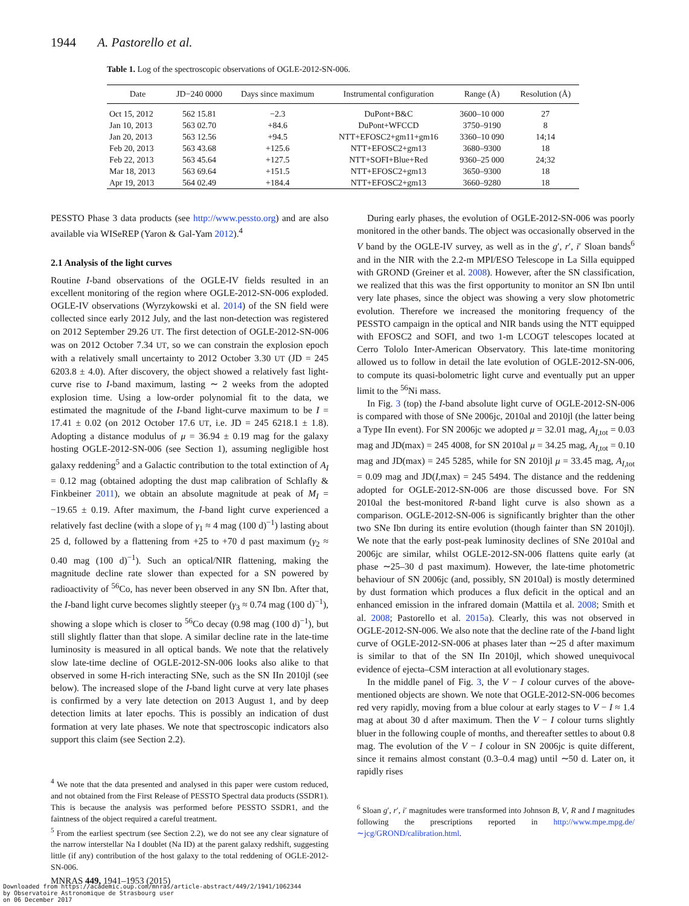1944 A. Pastorello et al.
Table 1. Log of the spectroscopic observations of OGLE-2012-SN-006.
| Date | JD−240 0000 | Days since maximum | Instrumental configuration | Range (Å) | Resolution (Å) |
| --- | --- | --- | --- | --- | --- |
| Oct 15, 2012 | 562 15.81 | −2.3 | DuPont+B&C | 3600–10 000 | 27 |
| Jan 10, 2013 | 563 02.70 | +84.6 | DuPont+WFCCD | 3750–9190 | 8 |
| Jan 20, 2013 | 563 12.56 | +94.5 | NTT+EFOSC2+gm11+gm16 | 3360–10 090 | 14;14 |
| Feb 20, 2013 | 563 43.68 | +125.6 | NTT+EFOSC2+gm13 | 3680–9300 | 18 |
| Feb 22, 2013 | 563 45.64 | +127.5 | NTT+SOFI+Blue+Red | 9360–25 000 | 24;32 |
| Mar 18, 2013 | 563 69.64 | +151.5 | NTT+EFOSC2+gm13 | 3650–9300 | 18 |
| Apr 19, 2013 | 564 02.49 | +184.4 | NTT+EFOSC2+gm13 | 3660–9280 | 18 |
PESSTO Phase 3 data products (see http://www.pessto.org) and are also available via WISeREP (Yaron & Gal-Yam 2012).<sup>4</sup>
2.1 Analysis of the light curves
Routine I-band observations of the OGLE-IV fields resulted in an excellent monitoring of the region where OGLE-2012-SN-006 exploded. OGLE-IV observations (Wyrzykowski et al. 2014) of the SN field were collected since early 2012 July, and the last non-detection was registered on 2012 September 29.26 UT. The first detection of OGLE-2012-SN-006 was on 2012 October 7.34 UT, so we can constrain the explosion epoch with a relatively small uncertainty to 2012 October 3.30 UT (JD = 245 6203.8 ± 4.0). After discovery, the object showed a relatively fast light-curve rise to I-band maximum, lasting ∼ 2 weeks from the adopted explosion time. Using a low-order polynomial fit to the data, we estimated the magnitude of the I-band light-curve maximum to be I = 17.41 ± 0.02 (on 2012 October 17.6 UT, i.e. JD = 245 6218.1 ± 1.8). Adopting a distance modulus of μ = 36.94 ± 0.19 mag for the galaxy hosting OGLE-2012-SN-006 (see Section 1), assuming negligible host galaxy reddening<sup>5</sup> and a Galactic contribution to the total extinction of A<sub>I</sub> = 0.12 mag (obtained adopting the dust map calibration of Schlafly & Finkbeiner 2011), we obtain an absolute magnitude at peak of M<sub>I</sub> = −19.65 ± 0.19. After maximum, the I-band light curve experienced a relatively fast decline (with a slope of γ<sub>1</sub> ≈ 4 mag (100 d)<sup>−1</sup>) lasting about 25 d, followed by a flattening from +25 to +70 d past maximum (γ<sub>2</sub> ≈ 0.40 mag (100 d)<sup>−1</sup>). Such an optical/NIR flattening, making the magnitude decline rate slower than expected for a SN powered by radioactivity of <sup>56</sup>Co, has never been observed in any SN Ibn. After that, the I-band light curve becomes slightly steeper (γ<sub>3</sub> ≈ 0.74 mag (100 d)<sup>−1</sup>), showing a slope which is closer to <sup>56</sup>Co decay (0.98 mag (100 d)<sup>−1</sup>), but still slightly flatter than that slope. A similar decline rate in the late-time luminosity is measured in all optical bands. We note that the relatively slow late-time decline of OGLE-2012-SN-006 looks also alike to that observed in some H-rich interacting SNe, such as the SN IIn 2010jl (see below). The increased slope of the I-band light curve at very late phases is confirmed by a very late detection on 2013 August 1, and by deep detection limits at later epochs. This is possibly an indication of dust formation at very late phases. We note that spectroscopic indicators also support this claim (see Section 2.2).
<sup>4</sup> We note that the data presented and analysed in this paper were custom reduced, and not obtained from the First Release of PESSTO Spectral data products (SSDR1). This is because the analysis was performed before PESSTO SSDR1, and the faintness of the object required a careful treatment.
<sup>5</sup> From the earliest spectrum (see Section 2.2), we do not see any clear signature of the narrow interstellar Na I doublet (Na ID) at the parent galaxy redshift, suggesting little (if any) contribution of the host galaxy to the total reddening of OGLE-2012-SN-006.
During early phases, the evolution of OGLE-2012-SN-006 was poorly monitored in the other bands. The object was occasionally observed in the V band by the OGLE-IV survey, as well as in the g′, r′, i′ Sloan bands<sup>6</sup> and in the NIR with the 2.2-m MPI/ESO Telescope in La Silla equipped with GROND (Greiner et al. 2008). However, after the SN classification, we realized that this was the first opportunity to monitor an SN Ibn until very late phases, since the object was showing a very slow photometric evolution. Therefore we increased the monitoring frequency of the PESSTO campaign in the optical and NIR bands using the NTT equipped with EFOSC2 and SOFI, and two 1-m LCOGT telescopes located at Cerro Tololo Inter-American Observatory. This late-time monitoring allowed us to follow in detail the late evolution of OGLE-2012-SN-006, to compute its quasi-bolometric light curve and eventually put an upper limit to the <sup>56</sup>Ni mass.
In Fig. 3 (top) the I-band absolute light curve of OGLE-2012-SN-006 is compared with those of SNe 2006jc, 2010al and 2010jl (the latter being a Type IIn event). For SN 2006jc we adopted μ = 32.01 mag, A<sub>I,tot</sub> = 0.03 mag and JD(max) = 245 4008, for SN 2010al μ = 34.25 mag, A<sub>I,tot</sub> = 0.10 mag and JD(max) = 245 5285, while for SN 2010jl μ = 33.45 mag, A<sub>I,tot</sub> = 0.09 mag and JD(I,max) = 245 5494. The distance and the reddening adopted for OGLE-2012-SN-006 are those discussed bove. For SN 2010al the best-monitored R-band light curve is also shown as a comparison. OGLE-2012-SN-006 is significantly brighter than the other two SNe Ibn during its entire evolution (though fainter than SN 2010jl). We note that the early post-peak luminosity declines of SNe 2010al and 2006jc are similar, whilst OGLE-2012-SN-006 flattens quite early (at phase ∼25–30 d past maximum). However, the late-time photometric behaviour of SN 2006jc (and, possibly, SN 2010al) is mostly determined by dust formation which produces a flux deficit in the optical and an enhanced emission in the infrared domain (Mattila et al. 2008; Smith et al. 2008; Pastorello et al. 2015a). Clearly, this was not observed in OGLE-2012-SN-006. We also note that the decline rate of the I-band light curve of OGLE-2012-SN-006 at phases later than ∼25 d after maximum is similar to that of the SN IIn 2010jl, which showed unequivocal evidence of ejecta–CSM interaction at all evolutionary stages.
In the middle panel of Fig. 3, the V − I colour curves of the above-mentioned objects are shown. We note that OGLE-2012-SN-006 becomes red very rapidly, moving from a blue colour at early stages to V − I ≈ 1.4 mag at about 30 d after maximum. Then the V − I colour turns slightly bluer in the following couple of months, and thereafter settles to about 0.8 mag. The evolution of the V − I colour in SN 2006jc is quite different, since it remains almost constant (0.3–0.4 mag) until ∼50 d. Later on, it rapidly rises
<sup>6</sup> Sloan g′, r′, i′ magnitudes were transformed into Johnson B, V, R and I magnitudes following the prescriptions reported in http://www.mpe.mpg.de/∼jcg/GROND/calibration.html.
MNRAS 449, 1941–1953 (2015)
Downloaded from https://academic.oup.com/mnras/article-abstract/449/2/1941/1062344
by Observatoire Astronomique de Strasbourg user
on 06 December 2017